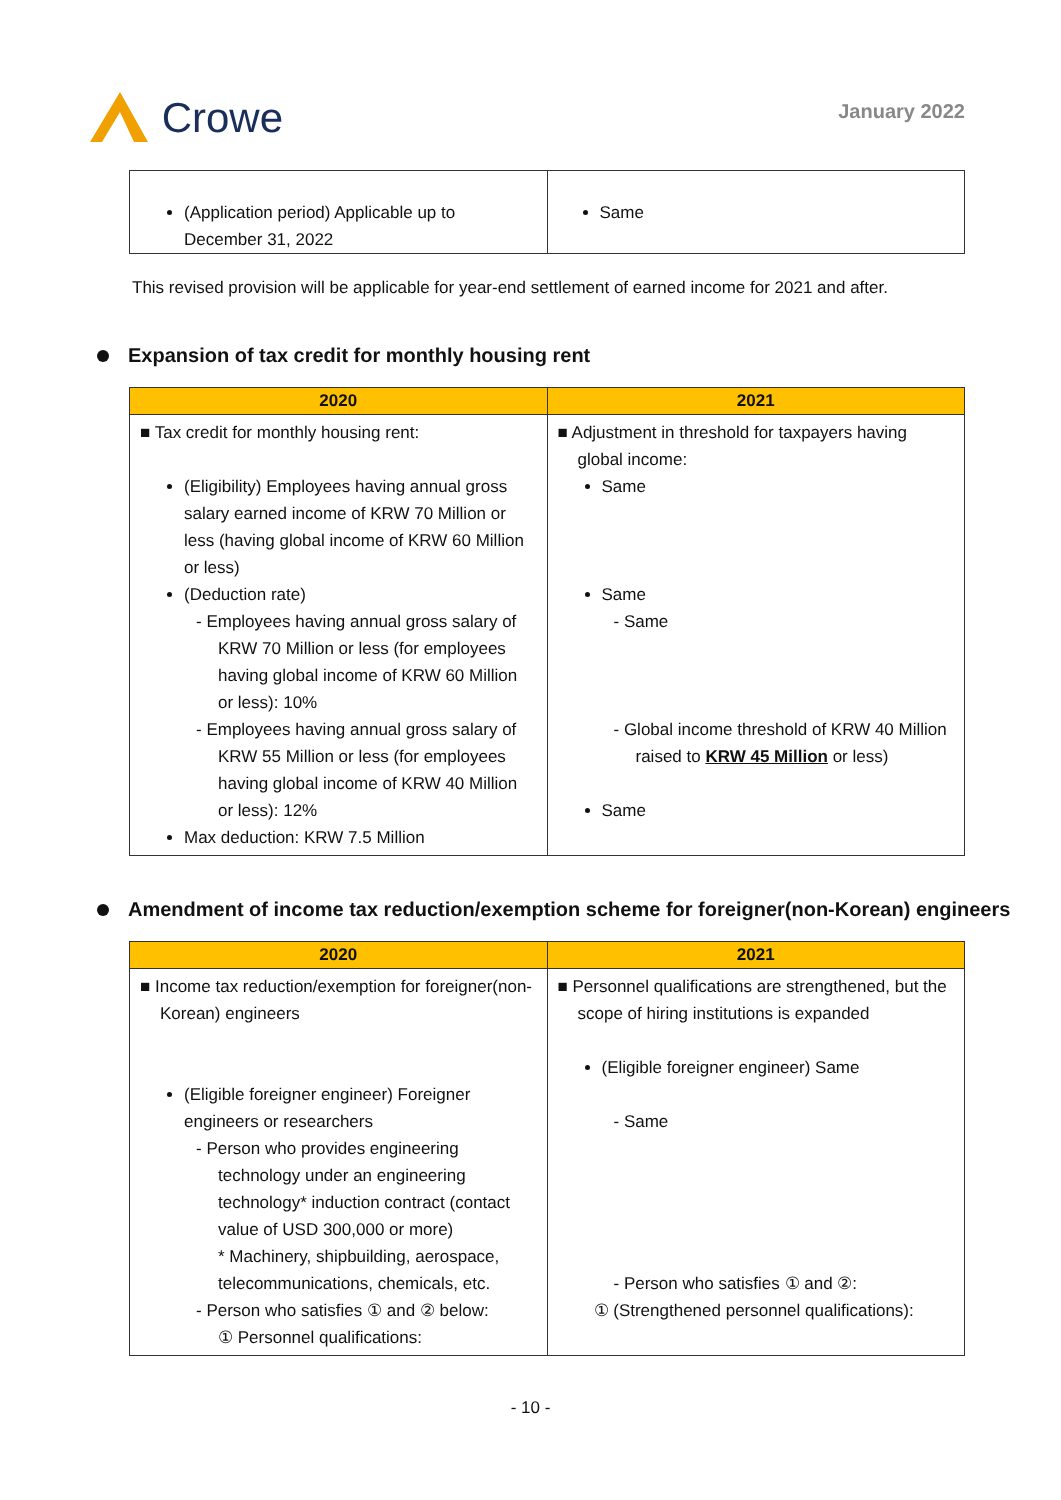Crowe
January 2022
| (Application period) Applicable up to December 31, 2022 | Same |
This revised provision will be applicable for year-end settlement of earned income for 2021 and after.
Expansion of tax credit for monthly housing rent
| 2020 | 2021 |
| --- | --- |
| ■ Tax credit for monthly housing rent: (Eligibility) Employees having annual gross salary earned income of KRW 70 Million or less (having global income of KRW 60 Million or less) (Deduction rate) - Employees having annual gross salary of KRW 70 Million or less (for employees having global income of KRW 60 Million or less): 10% - Employees having annual gross salary of KRW 55 Million or less (for employees having global income of KRW 40 Million or less): 12% Max deduction: KRW 7.5 Million | ■ Adjustment in threshold for taxpayers having global income: Same Same - Same - Global income threshold of KRW 40 Million raised to KRW 45 Million or less) Same |
Amendment of income tax reduction/exemption scheme for foreigner(non-Korean) engineers
| 2020 | 2021 |
| --- | --- |
| ■ Income tax reduction/exemption for foreigner(non-Korean) engineers (Eligible foreigner engineer) Foreigner engineers or researchers - Person who provides engineering technology under an engineering technology* induction contract (contact value of USD 300,000 or more) * Machinery, shipbuilding, aerospace, telecommunications, chemicals, etc. - Person who satisfies ① and ② below: ① Personnel qualifications: | ■ Personnel qualifications are strengthened, but the scope of hiring institutions is expanded (Eligible foreigner engineer) Same - Same - Person who satisfies ① and ②: ① (Strengthened personnel qualifications): |
- 10 -